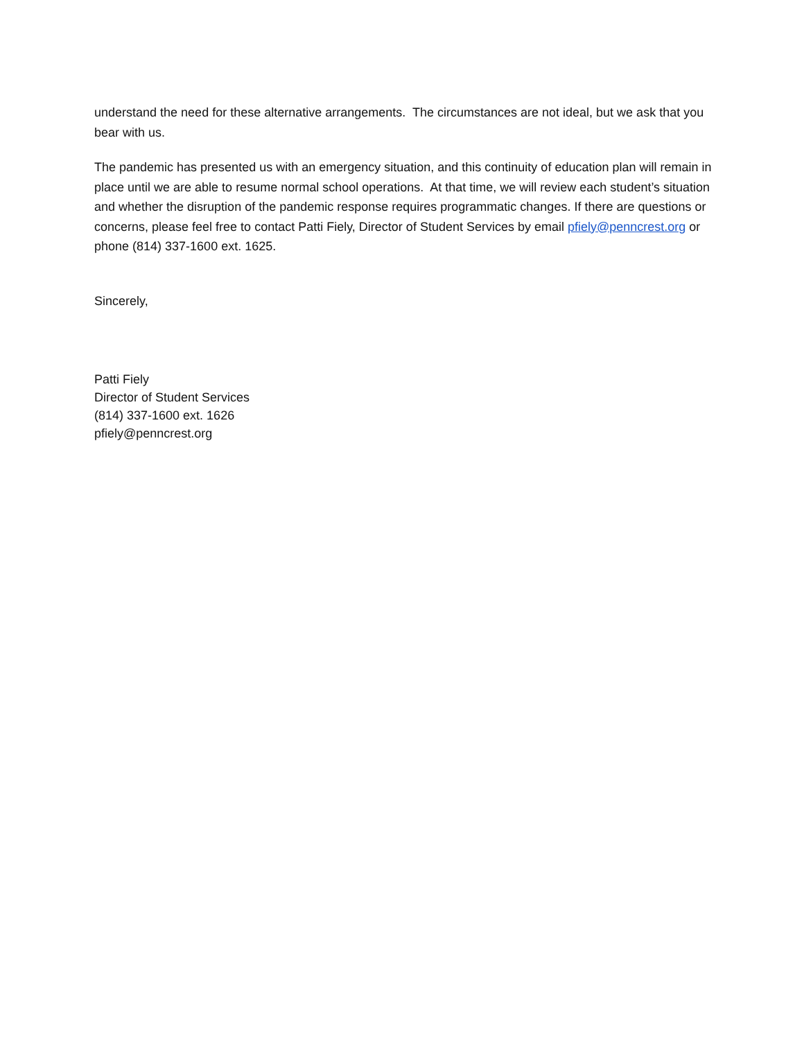understand the need for these alternative arrangements. The circumstances are not ideal, but we ask that you bear with us.
The pandemic has presented us with an emergency situation, and this continuity of education plan will remain in place until we are able to resume normal school operations. At that time, we will review each student’s situation and whether the disruption of the pandemic response requires programmatic changes. If there are questions or concerns, please feel free to contact Patti Fiely, Director of Student Services by email pfiely@penncrest.org or phone (814) 337-1600 ext. 1625.
Sincerely,
Patti Fiely
Director of Student Services
(814) 337-1600 ext. 1626
pfiely@penncrest.org